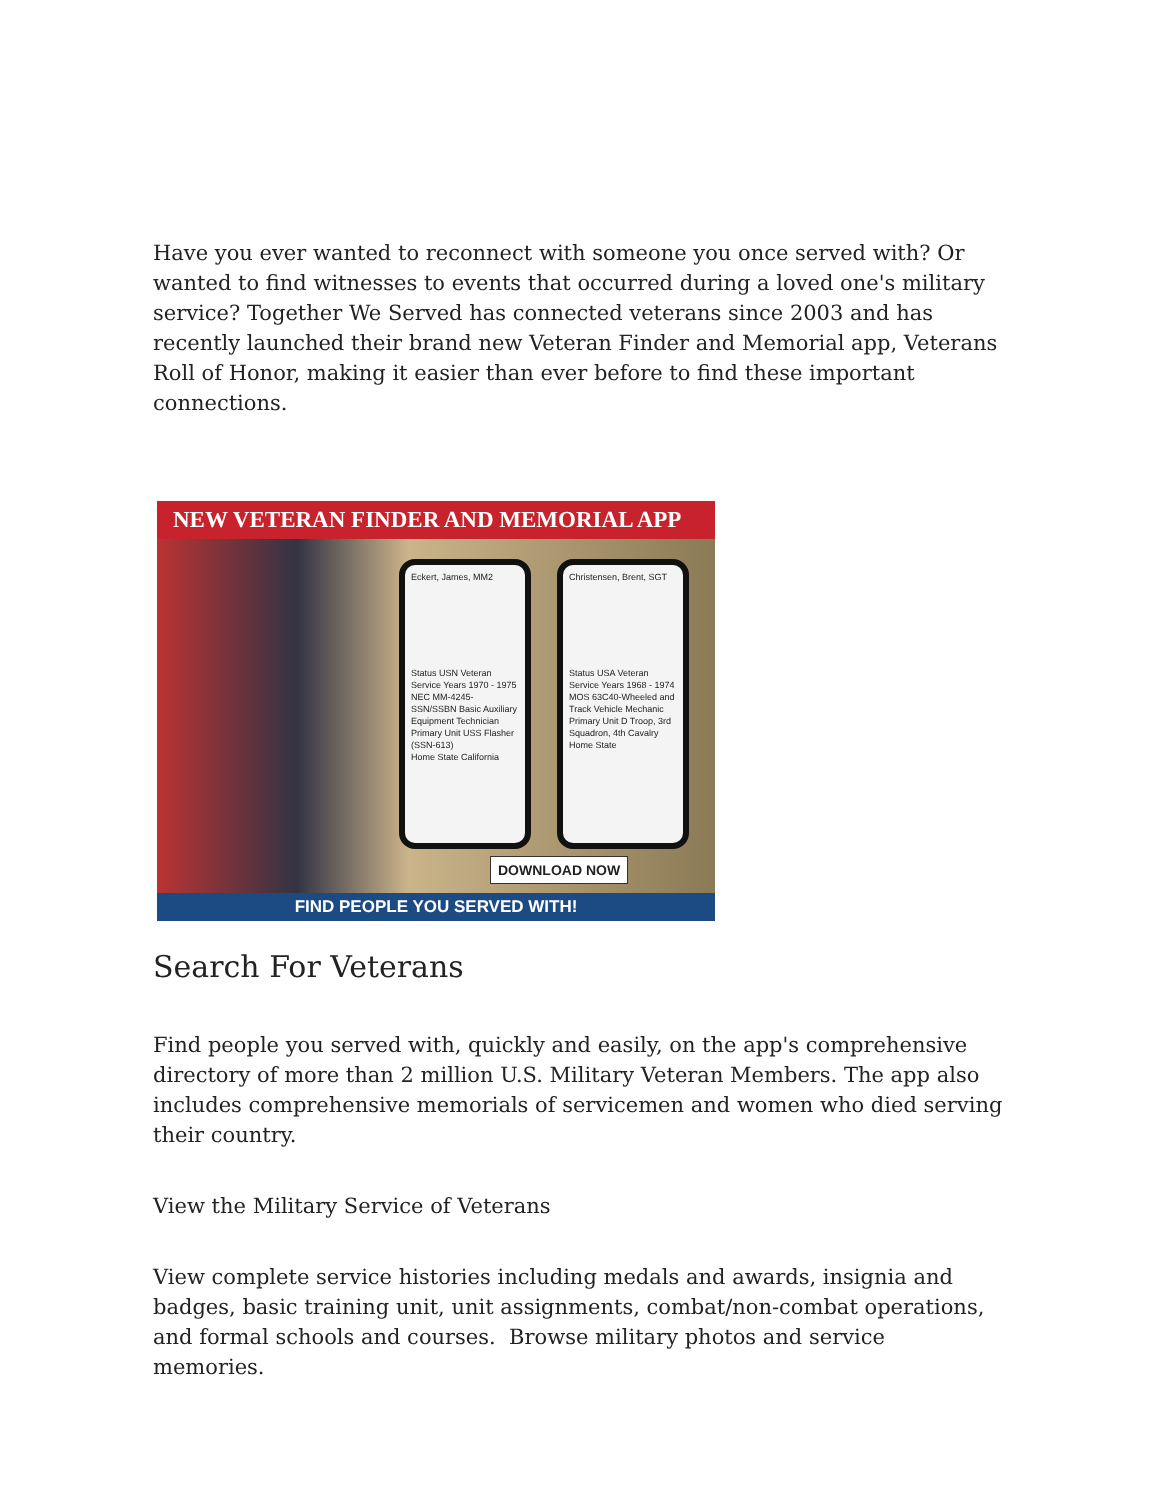Have you ever wanted to reconnect with someone you once served with? Or wanted to find witnesses to events that occurred during a loved one's military service? Together We Served has connected veterans since 2003 and has recently launched their brand new Veteran Finder and Memorial app, Veterans Roll of Honor, making it easier than ever before to find these important connections.
NEW VETERAN FINDER AND MEMORIAL APP
Eckert, James, MM2
Status USN Veteran
Service Years 1970 - 1975
NEC MM-4245-SSN/SSBN Basic Auxiliary Equipment Technician
Primary Unit USS Flasher (SSN-613)
Home State California
Christensen, Brent, SGT
Status USA Veteran
Service Years 1968 - 1974
MOS 63C40-Wheeled and Track Vehicle Mechanic
Primary Unit D Troop, 3rd Squadron, 4th Cavalry
Home State
DOWNLOAD NOW
FIND PEOPLE YOU SERVED WITH!
Search For Veterans
Find people you served with, quickly and easily, on the app's comprehensive directory of more than 2 million U.S. Military Veteran Members. The app also includes comprehensive memorials of servicemen and women who died serving their country.
View the Military Service of Veterans
View complete service histories including medals and awards, insignia and badges, basic training unit, unit assignments, combat/non-combat operations, and formal schools and courses. Browse military photos and service memories.